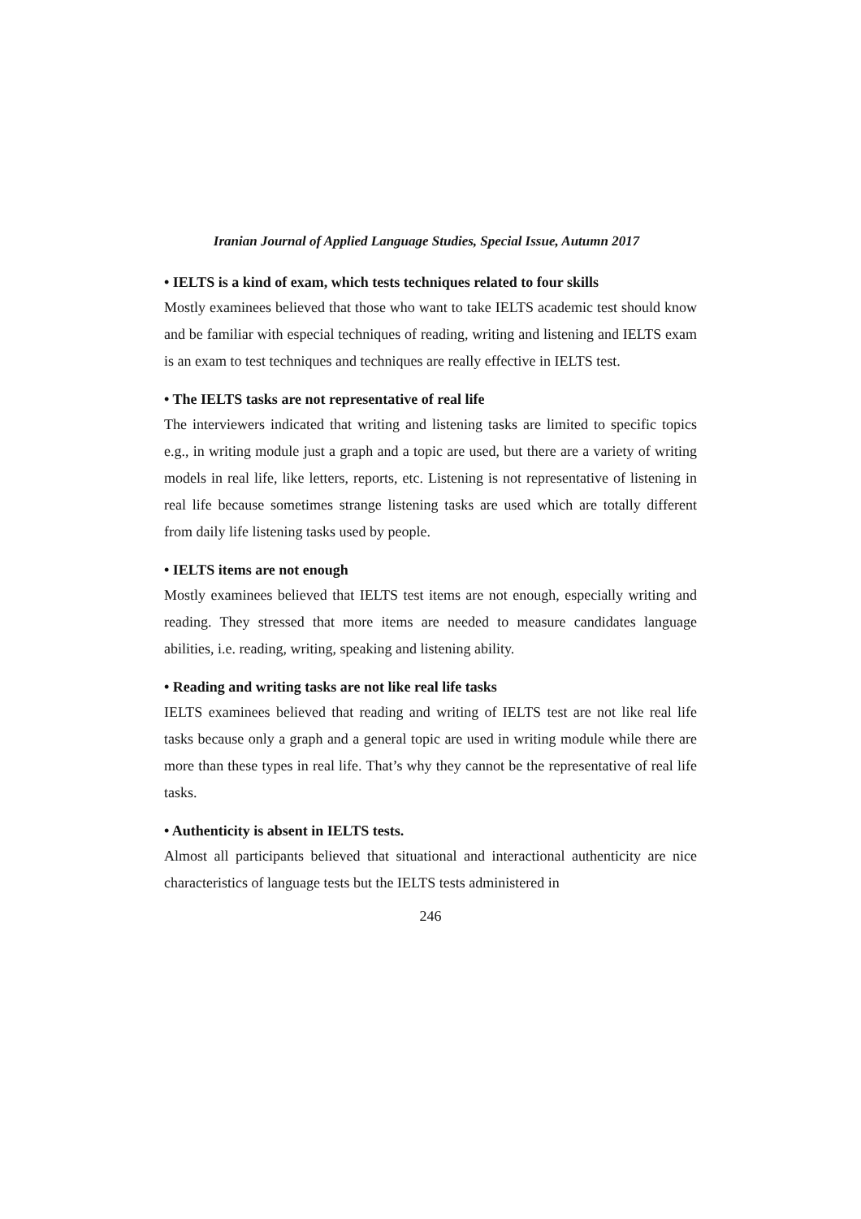Iranian Journal of Applied Language Studies, Special Issue, Autumn 2017
• IELTS is a kind of exam, which tests techniques related to four skills
Mostly examinees believed that those who want to take IELTS academic test should know and be familiar with especial techniques of reading, writing and listening and IELTS exam is an exam to test techniques and techniques are really effective in IELTS test.
• The IELTS tasks are not representative of real life
The interviewers indicated that writing and listening tasks are limited to specific topics e.g., in writing module just a graph and a topic are used, but there are a variety of writing models in real life, like letters, reports, etc. Listening is not representative of listening in real life because sometimes strange listening tasks are used which are totally different from daily life listening tasks used by people.
• IELTS items are not enough
Mostly examinees believed that IELTS test items are not enough, especially writing and reading. They stressed that more items are needed to measure candidates language abilities, i.e. reading, writing, speaking and listening ability.
• Reading and writing tasks are not like real life tasks
IELTS examinees believed that reading and writing of IELTS test are not like real life tasks because only a graph and a general topic are used in writing module while there are more than these types in real life. That’s why they cannot be the representative of real life tasks.
• Authenticity is absent in IELTS tests.
Almost all participants believed that situational and interactional authenticity are nice characteristics of language tests but the IELTS tests administered in
246